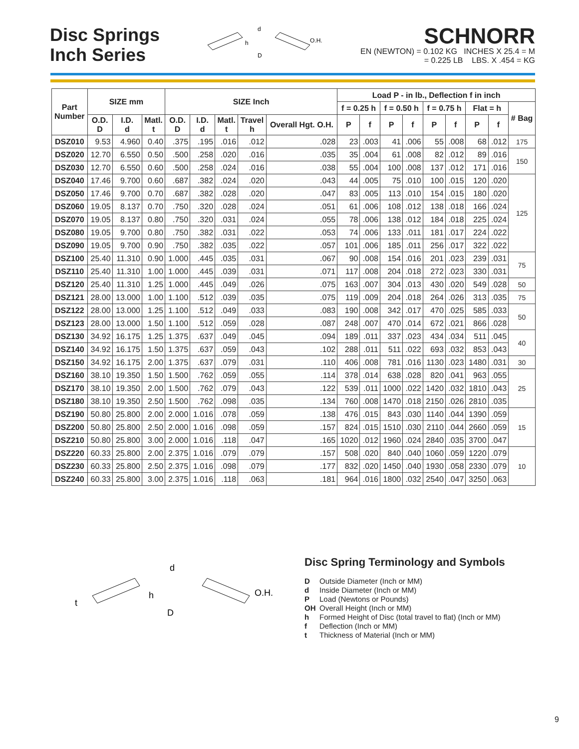Disc Springs
Inch Series
d
h
D
O.H.
SCHNORR
EN (NEWTON) = 0.102 KG INCHES X 25.4 = M
= 0.225 LB LBS. X .454 = KG
| Part Number | SIZE mm | | | SIZE Inch | | | | | Load P - in lb., Deflection f in inch | | | | | | | | |
| --- | --- | --- | --- | --- | --- | --- | --- | --- | --- | --- | --- | --- | --- | --- | --- | --- | --- |
| | | | | | | | | | f = 0.25 h | | f = 0.50 h | | f = 0.75 h | | Flat = h | | # Bag |
| | O.D. D | I.D. d | Matl. t | O.D. D | I.D. d | Matl. t | Travel h | Overall Hgt. O.H. | P | f | P | f | P | f | P | f | |
| DSZ010 | 9.53 | 4.960 | 0.40 | .375 | .195 | .016 | .012 | .028 | 23 | .003 | 41 | .006 | 55 | .008 | 68 | .012 | 175 |
| DSZ020 | 12.70 | 6.550 | 0.50 | .500 | .258 | .020 | .016 | .035 | 35 | .004 | 61 | .008 | 82 | .012 | 89 | .016 | 150 |
| DSZ030 | 12.70 | 6.550 | 0.60 | .500 | .258 | .024 | .016 | .038 | 55 | .004 | 100 | .008 | 137 | .012 | 171 | .016 | |
| DSZ040 | 17.46 | 9.700 | 0.60 | .687 | .382 | .024 | .020 | .043 | 44 | .005 | 75 | .010 | 100 | .015 | 120 | .020 | 125 |
| DSZ050 | 17.46 | 9.700 | 0.70 | .687 | .382 | .028 | .020 | .047 | 83 | .005 | 113 | .010 | 154 | .015 | 180 | .020 | |
| DSZ060 | 19.05 | 8.137 | 0.70 | .750 | .320 | .028 | .024 | .051 | 61 | .006 | 108 | .012 | 138 | .018 | 166 | .024 | |
| DSZ070 | 19.05 | 8.137 | 0.80 | .750 | .320 | .031 | .024 | .055 | 78 | .006 | 138 | .012 | 184 | .018 | 225 | .024 | |
| DSZ080 | 19.05 | 9.700 | 0.80 | .750 | .382 | .031 | .022 | .053 | 74 | .006 | 133 | .011 | 181 | .017 | 224 | .022 | |
| DSZ090 | 19.05 | 9.700 | 0.90 | .750 | .382 | .035 | .022 | .057 | 101 | .006 | 185 | .011 | 256 | .017 | 322 | .022 | |
| DSZ100 | 25.40 | 11.310 | 0.90 | 1.000 | .445 | .035 | .031 | .067 | 90 | .008 | 154 | .016 | 201 | .023 | 239 | .031 | 75 |
| DSZ110 | 25.40 | 11.310 | 1.00 | 1.000 | .445 | .039 | .031 | .071 | 117 | .008 | 204 | .018 | 272 | .023 | 330 | .031 | |
| DSZ120 | 25.40 | 11.310 | 1.25 | 1.000 | .445 | .049 | .026 | .075 | 163 | .007 | 304 | .013 | 430 | .020 | 549 | .028 | 50 |
| DSZ121 | 28.00 | 13.000 | 1.00 | 1.100 | .512 | .039 | .035 | .075 | 119 | .009 | 204 | .018 | 264 | .026 | 313 | .035 | 75 |
| DSZ122 | 28.00 | 13.000 | 1.25 | 1.100 | .512 | .049 | .033 | .083 | 190 | .008 | 342 | .017 | 470 | .025 | 585 | .033 | 50 |
| DSZ123 | 28.00 | 13.000 | 1.50 | 1.100 | .512 | .059 | .028 | .087 | 248 | .007 | 470 | .014 | 672 | .021 | 866 | .028 | |
| DSZ130 | 34.92 | 16.175 | 1.25 | 1.375 | .637 | .049 | .045 | .094 | 189 | .011 | 337 | .023 | 434 | .034 | 511 | .045 | 40 |
| DSZ140 | 34.92 | 16.175 | 1.50 | 1.375 | .637 | .059 | .043 | .102 | 288 | .011 | 511 | .022 | 693 | .032 | 853 | .043 | |
| DSZ150 | 34.92 | 16.175 | 2.00 | 1.375 | .637 | .079 | .031 | .110 | 406 | .008 | 781 | .016 | 1130 | .023 | 1480 | .031 | 30 |
| DSZ160 | 38.10 | 19.350 | 1.50 | 1.500 | .762 | .059 | .055 | .114 | 378 | .014 | 638 | .028 | 820 | .041 | 963 | .055 | 25 |
| DSZ170 | 38.10 | 19.350 | 2.00 | 1.500 | .762 | .079 | .043 | .122 | 539 | .011 | 1000 | .022 | 1420 | .032 | 1810 | .043 | |
| DSZ180 | 38.10 | 19.350 | 2.50 | 1.500 | .762 | .098 | .035 | .134 | 760 | .008 | 1470 | .018 | 2150 | .026 | 2810 | .035 | |
| DSZ190 | 50.80 | 25.800 | 2.00 | 2.000 | 1.016 | .078 | .059 | .138 | 476 | .015 | 843 | .030 | 1140 | .044 | 1390 | .059 | 15 |
| DSZ200 | 50.80 | 25.800 | 2.50 | 2.000 | 1.016 | .098 | .059 | .157 | 824 | .015 | 1510 | .030 | 2110 | .044 | 2660 | .059 | |
| DSZ210 | 50.80 | 25.800 | 3.00 | 2.000 | 1.016 | .118 | .047 | .165 | 1020 | .012 | 1960 | .024 | 2840 | .035 | 3700 | .047 | |
| DSZ220 | 60.33 | 25.800 | 2.00 | 2.375 | 1.016 | .079 | .079 | .157 | 508 | .020 | 840 | .040 | 1060 | .059 | 1220 | .079 | 10 |
| DSZ230 | 60.33 | 25.800 | 2.50 | 2.375 | 1.016 | .098 | .079 | .177 | 832 | .020 | 1450 | .040 | 1930 | .058 | 2330 | .079 | |
| DSZ240 | 60.33 | 25.800 | 3.00 | 2.375 | 1.016 | .118 | .063 | .181 | 964 | .016 | 1800 | .032 | 2540 | .047 | 3250 | .063 | |
d
h
D
t
O.H.
Disc Spring Terminology and Symbols
D Outside Diameter (Inch or MM)
d Inside Diameter (Inch or MM)
P Load (Newtons or Pounds)
OH Overall Height (Inch or MM)
h Formed Height of Disc (total travel to flat) (Inch or MM)
f Deflection (Inch or MM)
t Thickness of Material (Inch or MM)
9